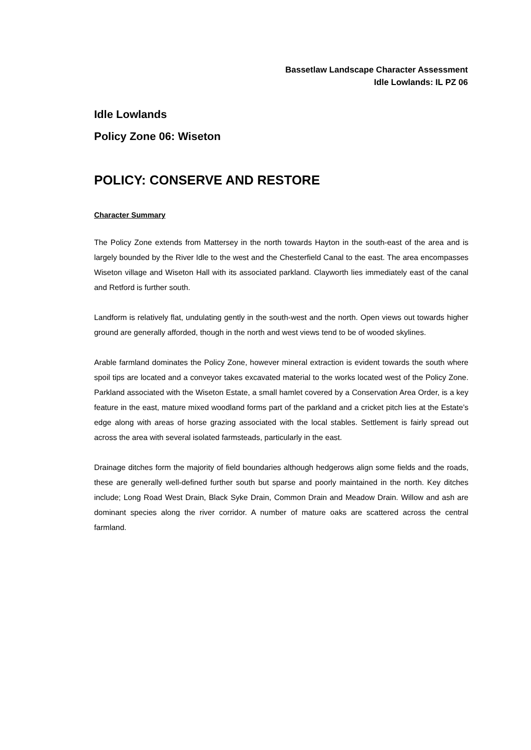Bassetlaw Landscape Character Assessment
Idle Lowlands: IL PZ 06
Idle Lowlands
Policy Zone 06: Wiseton
POLICY: CONSERVE AND RESTORE
Character Summary
The Policy Zone extends from Mattersey in the north towards Hayton in the south-east of the area and is largely bounded by the River Idle to the west and the Chesterfield Canal to the east. The area encompasses Wiseton village and Wiseton Hall with its associated parkland. Clayworth lies immediately east of the canal and Retford is further south.
Landform is relatively flat, undulating gently in the south-west and the north. Open views out towards higher ground are generally afforded, though in the north and west views tend to be of wooded skylines.
Arable farmland dominates the Policy Zone, however mineral extraction is evident towards the south where spoil tips are located and a conveyor takes excavated material to the works located west of the Policy Zone. Parkland associated with the Wiseton Estate, a small hamlet covered by a Conservation Area Order, is a key feature in the east, mature mixed woodland forms part of the parkland and a cricket pitch lies at the Estate’s edge along with areas of horse grazing associated with the local stables. Settlement is fairly spread out across the area with several isolated farmsteads, particularly in the east.
Drainage ditches form the majority of field boundaries although hedgerows align some fields and the roads, these are generally well-defined further south but sparse and poorly maintained in the north. Key ditches include; Long Road West Drain, Black Syke Drain, Common Drain and Meadow Drain. Willow and ash are dominant species along the river corridor. A number of mature oaks are scattered across the central farmland.